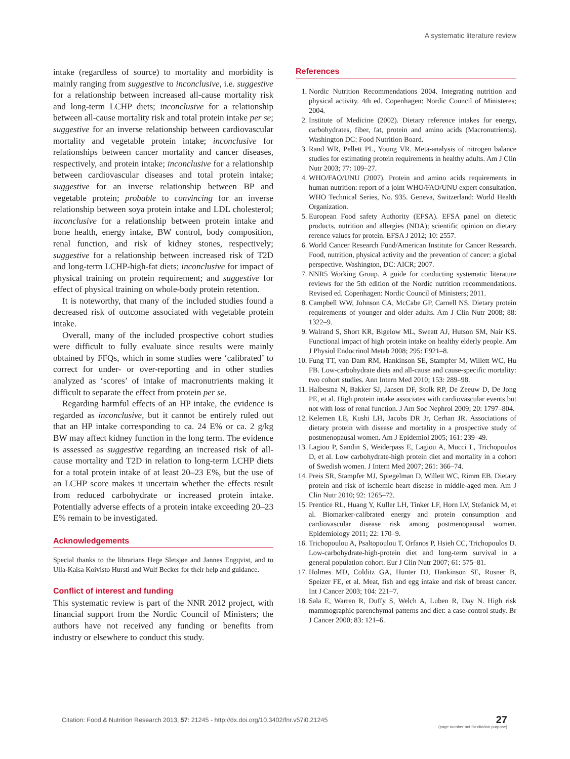A systematic literature review
intake (regardless of source) to mortality and morbidity is mainly ranging from suggestive to inconclusive, i.e. suggestive for a relationship between increased all-cause mortality risk and long-term LCHP diets; inconclusive for a relationship between all-cause mortality risk and total protein intake per se; suggestive for an inverse relationship between cardiovascular mortality and vegetable protein intake; inconclusive for relationships between cancer mortality and cancer diseases, respectively, and protein intake; inconclusive for a relationship between cardiovascular diseases and total protein intake; suggestive for an inverse relationship between BP and vegetable protein; probable to convincing for an inverse relationship between soya protein intake and LDL cholesterol; inconclusive for a relationship between protein intake and bone health, energy intake, BW control, body composition, renal function, and risk of kidney stones, respectively; suggestive for a relationship between increased risk of T2D and long-term LCHP-high-fat diets; inconclusive for impact of physical training on protein requirement; and suggestive for effect of physical training on whole-body protein retention.
It is noteworthy, that many of the included studies found a decreased risk of outcome associated with vegetable protein intake.
Overall, many of the included prospective cohort studies were difficult to fully evaluate since results were mainly obtained by FFQs, which in some studies were ‘calibrated’ to correct for under- or over-reporting and in other studies analyzed as ‘scores’ of intake of macronutrients making it difficult to separate the effect from protein per se.
Regarding harmful effects of an HP intake, the evidence is regarded as inconclusive, but it cannot be entirely ruled out that an HP intake corresponding to ca. 24 E% or ca. 2 g/kg BW may affect kidney function in the long term. The evidence is assessed as suggestive regarding an increased risk of all-cause mortality and T2D in relation to long-term LCHP diets for a total protein intake of at least 20–23 E%, but the use of an LCHP score makes it uncertain whether the effects result from reduced carbohydrate or increased protein intake. Potentially adverse effects of a protein intake exceeding 20–23 E% remain to be investigated.
Acknowledgements
Special thanks to the librarians Hege Sletsjøe and Jannes Engqvist, and to Ulla-Kaisa Koivisto Hursti and Wulf Becker for their help and guidance.
Conflict of interest and funding
This systematic review is part of the NNR 2012 project, with financial support from the Nordic Council of Ministers; the authors have not received any funding or benefits from industry or elsewhere to conduct this study.
References
1. Nordic Nutrition Recommendations 2004. Integrating nutrition and physical activity. 4th ed. Copenhagen: Nordic Council of Ministeres; 2004.
2. Institute of Medicine (2002). Dietary reference intakes for energy, carbohydrates, fiber, fat, protein and amino acids (Macronutrients). Washington DC: Food Nutrition Board.
3. Rand WR, Pellett PL, Young VR. Meta-analysis of nitrogen balance studies for estimating protein requirements in healthy adults. Am J Clin Nutr 2003; 77: 109–27.
4. WHO/FAO/UNU (2007). Protein and amino acids requirements in human nutrition: report of a joint WHO/FAO/UNU expert consultation. WHO Technical Series, No. 935. Geneva, Switzerland: World Health Organization.
5. European Food safety Authority (EFSA). EFSA panel on dietetic products, nutrition and allergies (NDA); scientific opinion on dietary rerence values for protein. EFSA J 2012; 10: 2557.
6. World Cancer Research Fund/American Institute for Cancer Research. Food, nutrition, physical activity and the prevention of cancer: a global perspective. Washington, DC: AICR; 2007.
7. NNR5 Working Group. A guide for conducting systematic literature reviews for the 5th edition of the Nordic nutrition recommendations. Revised ed. Copenhagen: Nordic Council of Ministers; 2011.
8. Campbell WW, Johnson CA, McCabe GP, Carnell NS. Dietary protein requirements of younger and older adults. Am J Clin Nutr 2008; 88: 1322–9.
9. Walrand S, Short KR, Bigelow ML, Sweatt AJ, Hutson SM, Nair KS. Functional impact of high protein intake on healthy elderly people. Am J Physiol Endocrinol Metab 2008; 295: E921–8.
10. Fung TT, van Dam RM, Hankinson SE, Stampfer M, Willett WC, Hu FB. Low-carbohydrate diets and all-cause and cause-specific mortality: two cohort studies. Ann Intern Med 2010; 153: 289–98.
11. Halbesma N, Bakker SJ, Jansen DF, Stolk RP, De Zeeuw D, De Jong PE, et al. High protein intake associates with cardiovascular events but not with loss of renal function. J Am Soc Nephrol 2009; 20: 1797–804.
12. Kelemen LE, Kushi LH, Jacobs DR Jr, Cerhan JR. Associations of dietary protein with disease and mortality in a prospective study of postmenopausal women. Am J Epidemiol 2005; 161: 239–49.
13. Lagiou P, Sandin S, Weiderpass E, Lagiou A, Mucci L, Trichopoulos D, et al. Low carbohydrate-high protein diet and mortality in a cohort of Swedish women. J Intern Med 2007; 261: 366–74.
14. Preis SR, Stampfer MJ, Spiegelman D, Willett WC, Rimm EB. Dietary protein and risk of ischemic heart disease in middle-aged men. Am J Clin Nutr 2010; 92: 1265–72.
15. Prentice RL, Huang Y, Kuller LH, Tinker LF, Horn LV, Stefanick M, et al. Biomarker-calibrated energy and protein consumption and cardiovascular disease risk among postmenopausal women. Epidemiology 2011; 22: 170–9.
16. Trichopoulou A, Psaltopoulou T, Orfanos P, Hsieh CC, Trichopoulos D. Low-carbohydrate-high-protein diet and long-term survival in a general population cohort. Eur J Clin Nutr 2007; 61: 575–81.
17. Holmes MD, Colditz GA, Hunter DJ, Hankinson SE, Rosner B, Speizer FE, et al. Meat, fish and egg intake and risk of breast cancer. Int J Cancer 2003; 104: 221–7.
18. Sala E, Warren R, Duffy S, Welch A, Luben R, Day N. High risk mammographic parenchymal patterns and diet: a case-control study. Br J Cancer 2000; 83: 121–6.
Citation: Food & Nutrition Research 2013, 57: 21245 - http://dx.doi.org/10.3402/fnr.v57i0.21245
27
(page number not for citation purpose)